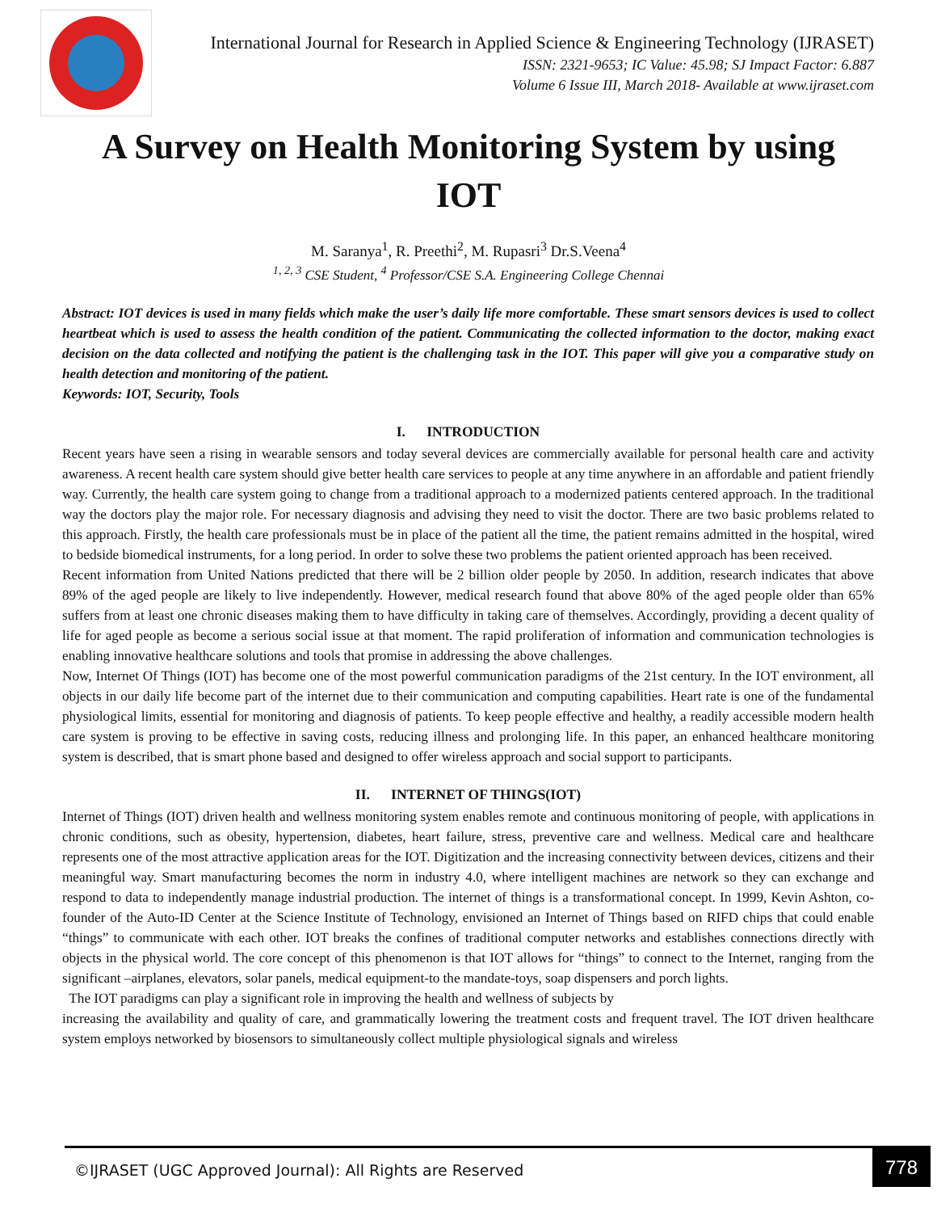International Journal for Research in Applied Science & Engineering Technology (IJRASET)
ISSN: 2321-9653; IC Value: 45.98; SJ Impact Factor: 6.887
Volume 6 Issue III, March 2018- Available at www.ijraset.com
A Survey on Health Monitoring System by using IOT
M. Saranya<sup>1</sup>, R. Preethi<sup>2</sup>, M. Rupasri<sup>3</sup> Dr.S.Veena<sup>4</sup>
<sup>1, 2, 3</sup> CSE Student, <sup>4</sup> Professor/CSE S.A. Engineering College Chennai
Abstract: IOT devices is used in many fields which make the user’s daily life more comfortable. These smart sensors devices is used to collect heartbeat which is used to assess the health condition of the patient. Communicating the collected information to the doctor, making exact decision on the data collected and notifying the patient is the challenging task in the IOT. This paper will give you a comparative study on health detection and monitoring of the patient.
Keywords: IOT, Security, Tools
I. INTRODUCTION
Recent years have seen a rising in wearable sensors and today several devices are commercially available for personal health care and activity awareness. A recent health care system should give better health care services to people at any time anywhere in an affordable and patient friendly way. Currently, the health care system going to change from a traditional approach to a modernized patients centered approach. In the traditional way the doctors play the major role. For necessary diagnosis and advising they need to visit the doctor. There are two basic problems related to this approach. Firstly, the health care professionals must be in place of the patient all the time, the patient remains admitted in the hospital, wired to bedside biomedical instruments, for a long period. In order to solve these two problems the patient oriented approach has been received.
Recent information from United Nations predicted that there will be 2 billion older people by 2050. In addition, research indicates that above 89% of the aged people are likely to live independently. However, medical research found that above 80% of the aged people older than 65% suffers from at least one chronic diseases making them to have difficulty in taking care of themselves. Accordingly, providing a decent quality of life for aged people as become a serious social issue at that moment. The rapid proliferation of information and communication technologies is enabling innovative healthcare solutions and tools that promise in addressing the above challenges.
Now, Internet Of Things (IOT) has become one of the most powerful communication paradigms of the 21st century. In the IOT environment, all objects in our daily life become part of the internet due to their communication and computing capabilities. Heart rate is one of the fundamental physiological limits, essential for monitoring and diagnosis of patients. To keep people effective and healthy, a readily accessible modern health care system is proving to be effective in saving costs, reducing illness and prolonging life. In this paper, an enhanced healthcare monitoring system is described, that is smart phone based and designed to offer wireless approach and social support to participants.
II. INTERNET OF THINGS(IOT)
Internet of Things (IOT) driven health and wellness monitoring system enables remote and continuous monitoring of people, with applications in chronic conditions, such as obesity, hypertension, diabetes, heart failure, stress, preventive care and wellness. Medical care and healthcare represents one of the most attractive application areas for the IOT. Digitization and the increasing connectivity between devices, citizens and their meaningful way. Smart manufacturing becomes the norm in industry 4.0, where intelligent machines are network so they can exchange and respond to data to independently manage industrial production. The internet of things is a transformational concept. In 1999, Kevin Ashton, co-founder of the Auto-ID Center at the Science Institute of Technology, envisioned an Internet of Things based on RIFD chips that could enable “things” to communicate with each other. IOT breaks the confines of traditional computer networks and establishes connections directly with objects in the physical world. The core concept of this phenomenon is that IOT allows for “things” to connect to the Internet, ranging from the significant –airplanes, elevators, solar panels, medical equipment-to the mandate-toys, soap dispensers and porch lights.
The IOT paradigms can play a significant role in improving the health and wellness of subjects by
increasing the availability and quality of care, and grammatically lowering the treatment costs and frequent travel. The IOT driven healthcare system employs networked by biosensors to simultaneously collect multiple physiological signals and wireless
©IJRASET (UGC Approved Journal): All Rights are Reserved
778